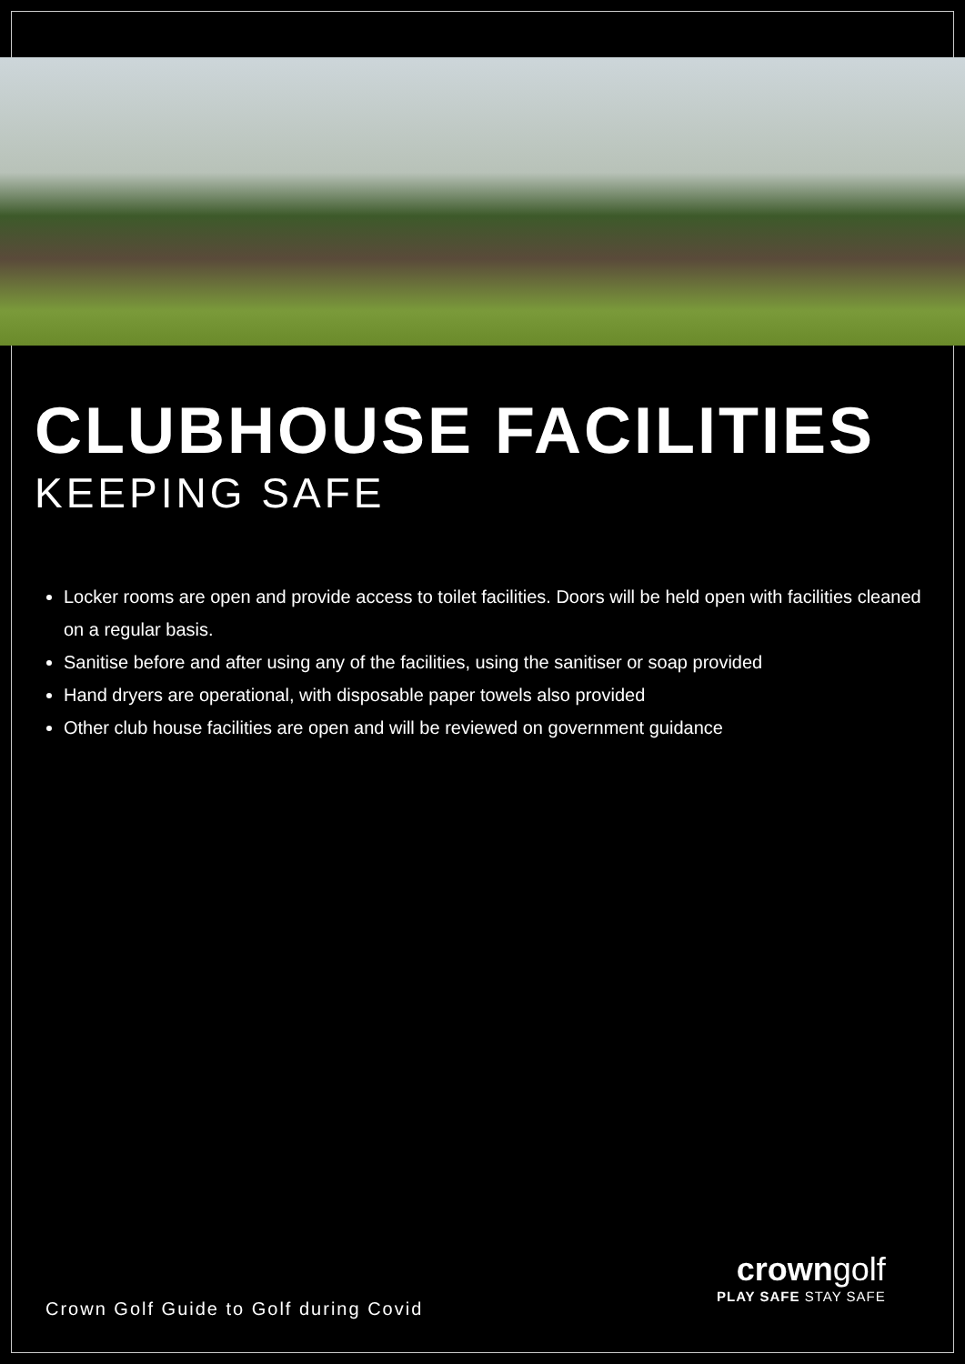CLUBHOUSE FACILITIES
KEEPING SAFE
Locker rooms are open and provide access to toilet facilities. Doors will be held open with facilities cleaned on a regular basis.
Sanitise before and after using any of the facilities, using the sanitiser or soap provided
Hand dryers are operational, with disposable paper towels also provided
Other club house facilities are open and will be reviewed on government guidance
Crown Golf Guide to Golf during Covid
crowngolf
PLAY SAFE STAY SAFE